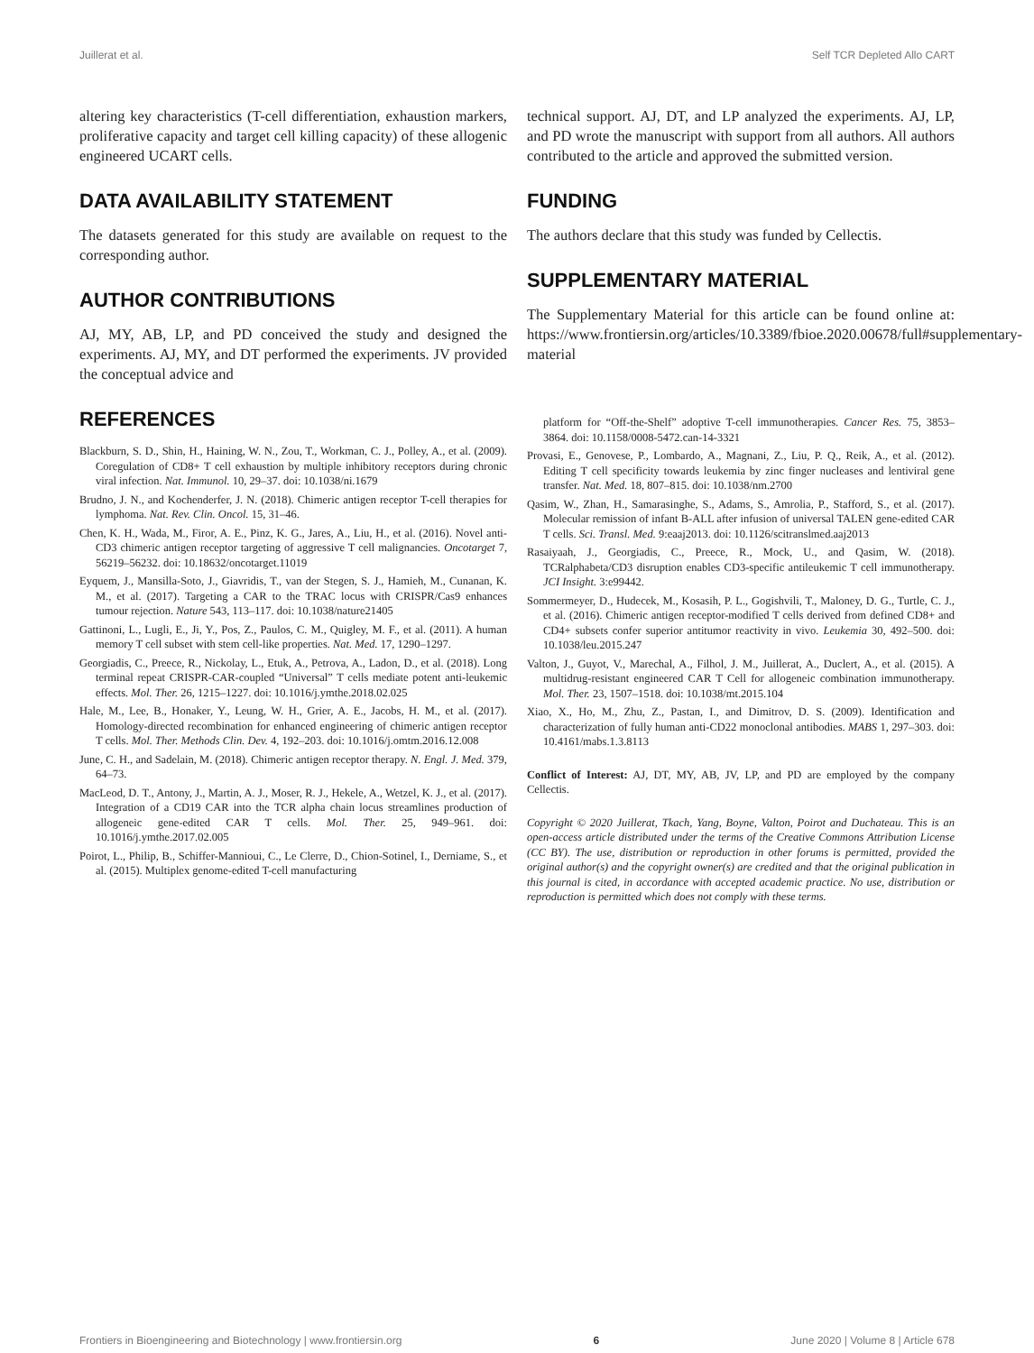Juillerat et al. Self TCR Depleted Allo CART
altering key characteristics (T-cell differentiation, exhaustion markers, proliferative capacity and target cell killing capacity) of these allogenic engineered UCART cells.
DATA AVAILABILITY STATEMENT
The datasets generated for this study are available on request to the corresponding author.
AUTHOR CONTRIBUTIONS
AJ, MY, AB, LP, and PD conceived the study and designed the experiments. AJ, MY, and DT performed the experiments. JV provided the conceptual advice and
REFERENCES
Blackburn, S. D., Shin, H., Haining, W. N., Zou, T., Workman, C. J., Polley, A., et al. (2009). Coregulation of CD8+ T cell exhaustion by multiple inhibitory receptors during chronic viral infection. Nat. Immunol. 10, 29–37. doi: 10.1038/ni.1679
Brudno, J. N., and Kochenderfer, J. N. (2018). Chimeric antigen receptor T-cell therapies for lymphoma. Nat. Rev. Clin. Oncol. 15, 31–46.
Chen, K. H., Wada, M., Firor, A. E., Pinz, K. G., Jares, A., Liu, H., et al. (2016). Novel anti-CD3 chimeric antigen receptor targeting of aggressive T cell malignancies. Oncotarget 7, 56219–56232. doi: 10.18632/oncotarget.11019
Eyquem, J., Mansilla-Soto, J., Giavridis, T., van der Stegen, S. J., Hamieh, M., Cunanan, K. M., et al. (2017). Targeting a CAR to the TRAC locus with CRISPR/Cas9 enhances tumour rejection. Nature 543, 113–117. doi: 10.1038/nature21405
Gattinoni, L., Lugli, E., Ji, Y., Pos, Z., Paulos, C. M., Quigley, M. F., et al. (2011). A human memory T cell subset with stem cell-like properties. Nat. Med. 17, 1290–1297.
Georgiadis, C., Preece, R., Nickolay, L., Etuk, A., Petrova, A., Ladon, D., et al. (2018). Long terminal repeat CRISPR-CAR-coupled “Universal” T cells mediate potent anti-leukemic effects. Mol. Ther. 26, 1215–1227. doi: 10.1016/j.ymthe.2018.02.025
Hale, M., Lee, B., Honaker, Y., Leung, W. H., Grier, A. E., Jacobs, H. M., et al. (2017). Homology-directed recombination for enhanced engineering of chimeric antigen receptor T cells. Mol. Ther. Methods Clin. Dev. 4, 192–203. doi: 10.1016/j.omtm.2016.12.008
June, C. H., and Sadelain, M. (2018). Chimeric antigen receptor therapy. N. Engl. J. Med. 379, 64–73.
MacLeod, D. T., Antony, J., Martin, A. J., Moser, R. J., Hekele, A., Wetzel, K. J., et al. (2017). Integration of a CD19 CAR into the TCR alpha chain locus streamlines production of allogeneic gene-edited CAR T cells. Mol. Ther. 25, 949–961. doi: 10.1016/j.ymthe.2017.02.005
Poirot, L., Philip, B., Schiffer-Mannioui, C., Le Clerre, D., Chion-Sotinel, I., Derniame, S., et al. (2015). Multiplex genome-edited T-cell manufacturing
technical support. AJ, DT, and LP analyzed the experiments. AJ, LP, and PD wrote the manuscript with support from all authors. All authors contributed to the article and approved the submitted version.
FUNDING
The authors declare that this study was funded by Cellectis.
SUPPLEMENTARY MATERIAL
The Supplementary Material for this article can be found online at: https://www.frontiersin.org/articles/10.3389/fbioe.2020.00678/full#supplementary-material
platform for “Off-the-Shelf” adoptive T-cell immunotherapies. Cancer Res. 75, 3853–3864. doi: 10.1158/0008-5472.can-14-3321
Provasi, E., Genovese, P., Lombardo, A., Magnani, Z., Liu, P. Q., Reik, A., et al. (2012). Editing T cell specificity towards leukemia by zinc finger nucleases and lentiviral gene transfer. Nat. Med. 18, 807–815. doi: 10.1038/nm.2700
Qasim, W., Zhan, H., Samarasinghe, S., Adams, S., Amrolia, P., Stafford, S., et al. (2017). Molecular remission of infant B-ALL after infusion of universal TALEN gene-edited CAR T cells. Sci. Transl. Med. 9:eaaj2013. doi: 10.1126/scitranslmed.aaj2013
Rasaiyaah, J., Georgiadis, C., Preece, R., Mock, U., and Qasim, W. (2018). TCRalphabeta/CD3 disruption enables CD3-specific antileukemic T cell immunotherapy. JCI Insight. 3:e99442.
Sommermeyer, D., Hudecek, M., Kosasih, P. L., Gogishvili, T., Maloney, D. G., Turtle, C. J., et al. (2016). Chimeric antigen receptor-modified T cells derived from defined CD8+ and CD4+ subsets confer superior antitumor reactivity in vivo. Leukemia 30, 492–500. doi: 10.1038/leu.2015.247
Valton, J., Guyot, V., Marechal, A., Filhol, J. M., Juillerat, A., Duclert, A., et al. (2015). A multidrug-resistant engineered CAR T Cell for allogeneic combination immunotherapy. Mol. Ther. 23, 1507–1518. doi: 10.1038/mt.2015.104
Xiao, X., Ho, M., Zhu, Z., Pastan, I., and Dimitrov, D. S. (2009). Identification and characterization of fully human anti-CD22 monoclonal antibodies. MABS 1, 297–303. doi: 10.4161/mabs.1.3.8113
Conflict of Interest: AJ, DT, MY, AB, JV, LP, and PD are employed by the company Cellectis.
Copyright © 2020 Juillerat, Tkach, Yang, Boyne, Valton, Poirot and Duchateau. This is an open-access article distributed under the terms of the Creative Commons Attribution License (CC BY). The use, distribution or reproduction in other forums is permitted, provided the original author(s) and the copyright owner(s) are credited and that the original publication in this journal is cited, in accordance with accepted academic practice. No use, distribution or reproduction is permitted which does not comply with these terms.
Frontiers in Bioengineering and Biotechnology | www.frontiersin.org 6 June 2020 | Volume 8 | Article 678